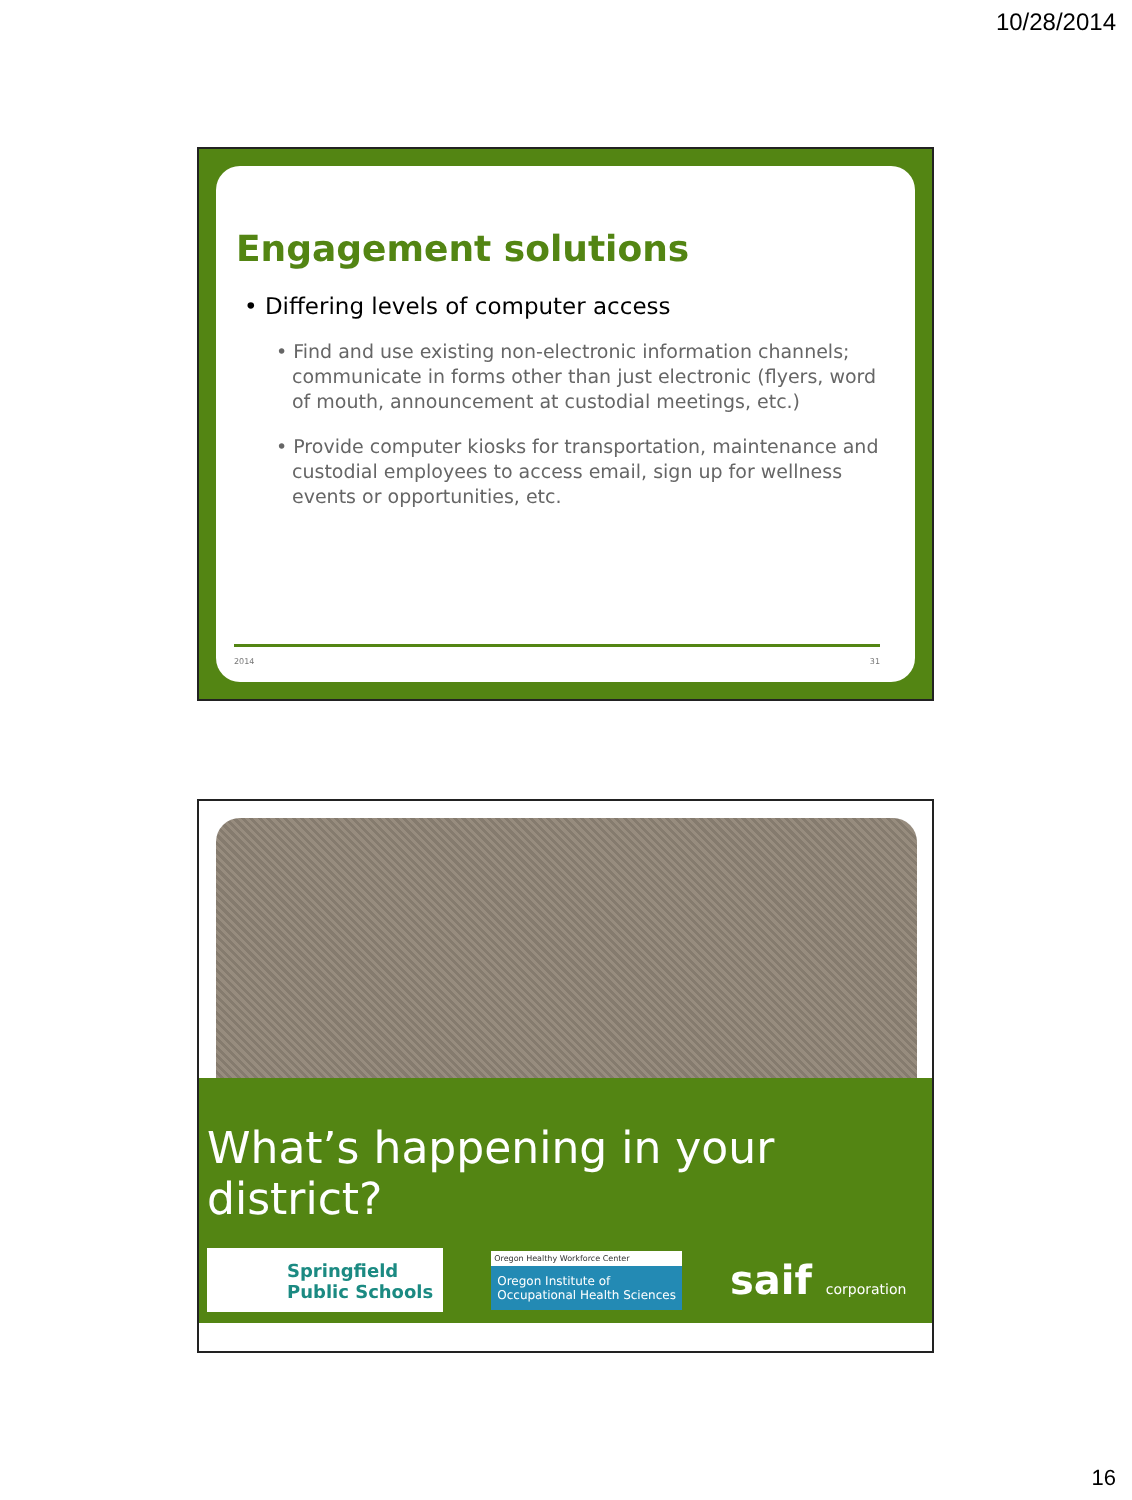10/28/2014
Engagement solutions
• Differing levels of computer access
• Find and use existing non-electronic information channels; communicate in forms other than just electronic (flyers, word of mouth, announcement at custodial meetings, etc.)
• Provide computer kiosks for transportation, maintenance and custodial employees to access email, sign up for wellness events or opportunities, etc.
2014 31
What’s happening in your district?
Springfield
Public Schools
Oregon Healthy Workforce Center
Oregon Institute of
Occupational Health Sciences
saif corporation
16